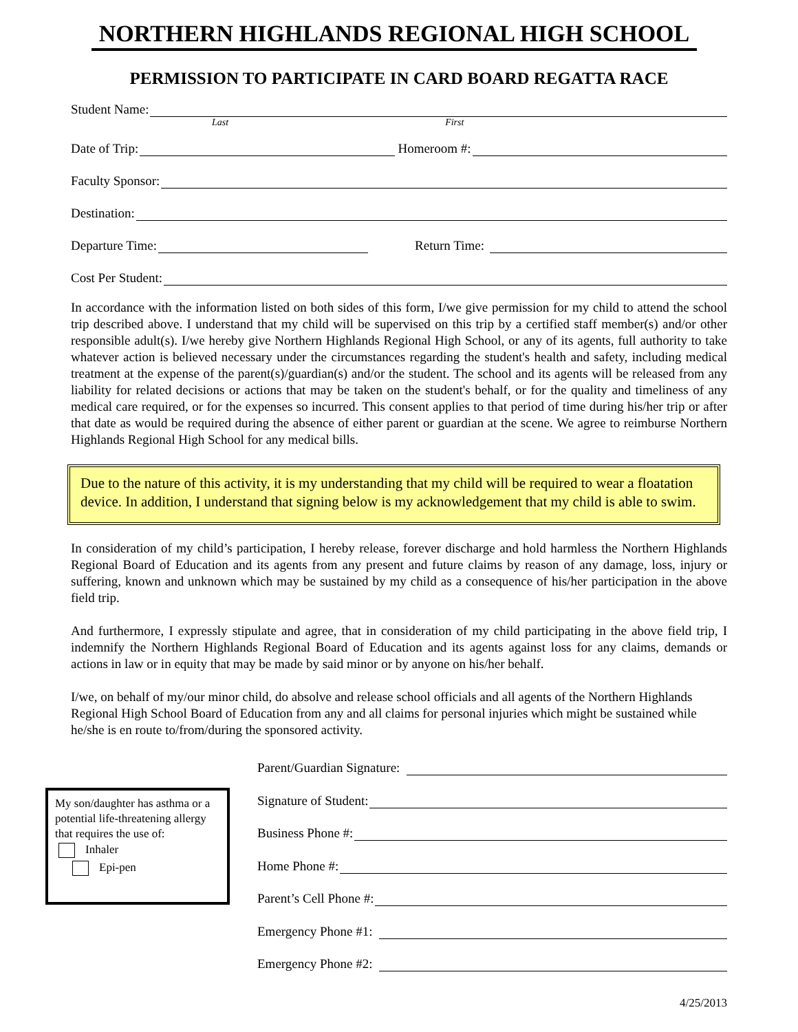NORTHERN HIGHLANDS REGIONAL HIGH SCHOOL
PERMISSION TO PARTICIPATE IN CARD BOARD REGATTA RACE
Student Name:
Last First
Date of Trip:
Homeroom #:
Faculty Sponsor:
Destination:
Departure Time:
Return Time:
Cost Per Student:
In accordance with the information listed on both sides of this form, I/we give permission for my child to attend the school trip described above. I understand that my child will be supervised on this trip by a certified staff member(s) and/or other responsible adult(s). I/we hereby give Northern Highlands Regional High School, or any of its agents, full authority to take whatever action is believed necessary under the circumstances regarding the student's health and safety, including medical treatment at the expense of the parent(s)/guardian(s) and/or the student. The school and its agents will be released from any liability for related decisions or actions that may be taken on the student's behalf, or for the quality and timeliness of any medical care required, or for the expenses so incurred. This consent applies to that period of time during his/her trip or after that date as would be required during the absence of either parent or guardian at the scene. We agree to reimburse Northern Highlands Regional High School for any medical bills.
Due to the nature of this activity, it is my understanding that my child will be required to wear a floatation device. In addition, I understand that signing below is my acknowledgement that my child is able to swim.
In consideration of my child’s participation, I hereby release, forever discharge and hold harmless the Northern Highlands Regional Board of Education and its agents from any present and future claims by reason of any damage, loss, injury or suffering, known and unknown which may be sustained by my child as a consequence of his/her participation in the above field trip.
And furthermore, I expressly stipulate and agree, that in consideration of my child participating in the above field trip, I indemnify the Northern Highlands Regional Board of Education and its agents against loss for any claims, demands or actions in law or in equity that may be made by said minor or by anyone on his/her behalf.
I/we, on behalf of my/our minor child, do absolve and release school officials and all agents of the Northern Highlands Regional High School Board of Education from any and all claims for personal injuries which might be sustained while he/she is en route to/from/during the sponsored activity.
My son/daughter has asthma or a potential life-threatening allergy that requires the use of:
Inhaler
Epi-pen
Parent/Guardian Signature:
Signature of Student:
Business Phone #:
Home Phone #:
Parent’s Cell Phone #:
Emergency Phone #1:
Emergency Phone #2:
4/25/2013